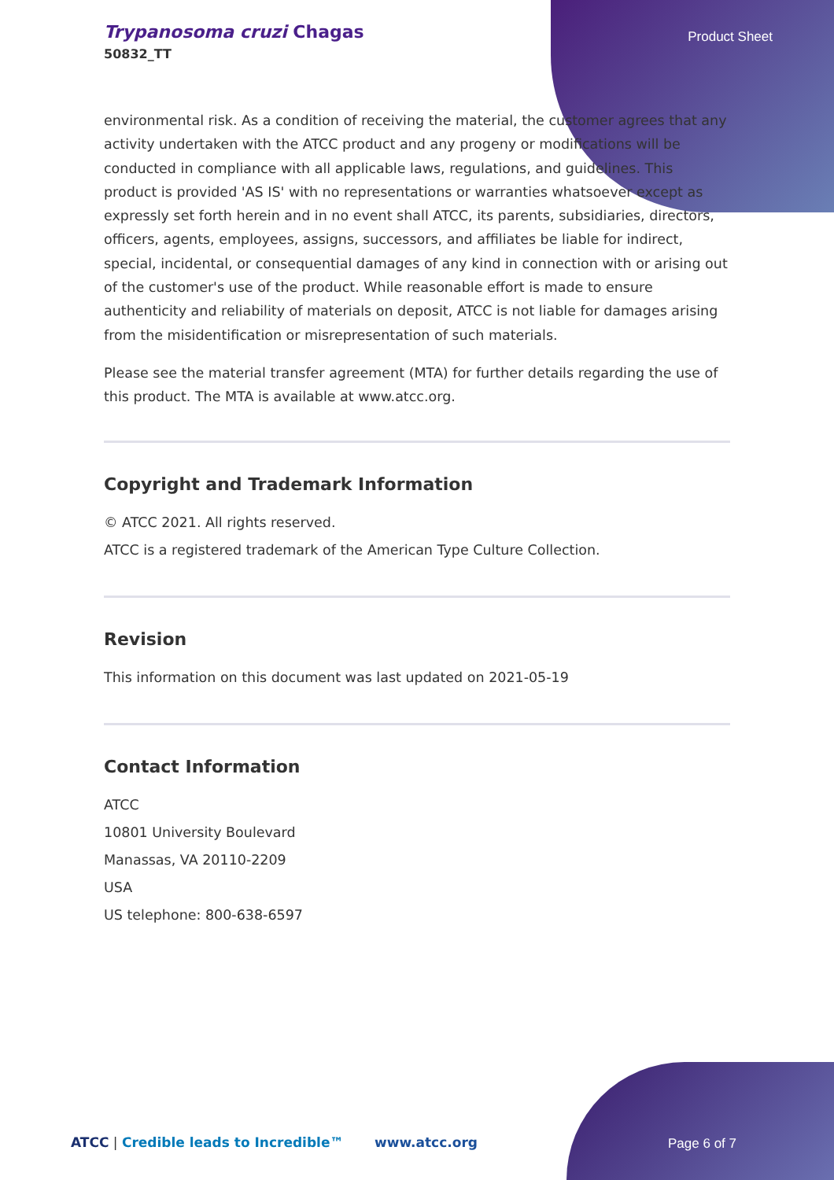Trypanosoma cruzi Chagas
50832_TT
Product Sheet
environmental risk. As a condition of receiving the material, the customer agrees that any activity undertaken with the ATCC product and any progeny or modifications will be conducted in compliance with all applicable laws, regulations, and guidelines. This product is provided 'AS IS' with no representations or warranties whatsoever except as expressly set forth herein and in no event shall ATCC, its parents, subsidiaries, directors, officers, agents, employees, assigns, successors, and affiliates be liable for indirect, special, incidental, or consequential damages of any kind in connection with or arising out of the customer's use of the product. While reasonable effort is made to ensure authenticity and reliability of materials on deposit, ATCC is not liable for damages arising from the misidentification or misrepresentation of such materials.
Please see the material transfer agreement (MTA) for further details regarding the use of this product. The MTA is available at www.atcc.org.
Copyright and Trademark Information
© ATCC 2021. All rights reserved.
ATCC is a registered trademark of the American Type Culture Collection.
Revision
This information on this document was last updated on 2021-05-19
Contact Information
ATCC
10801 University Boulevard
Manassas, VA 20110-2209
USA
US telephone: 800-638-6597
ATCC | Credible leads to Incredible™ www.atcc.org Page 6 of 7